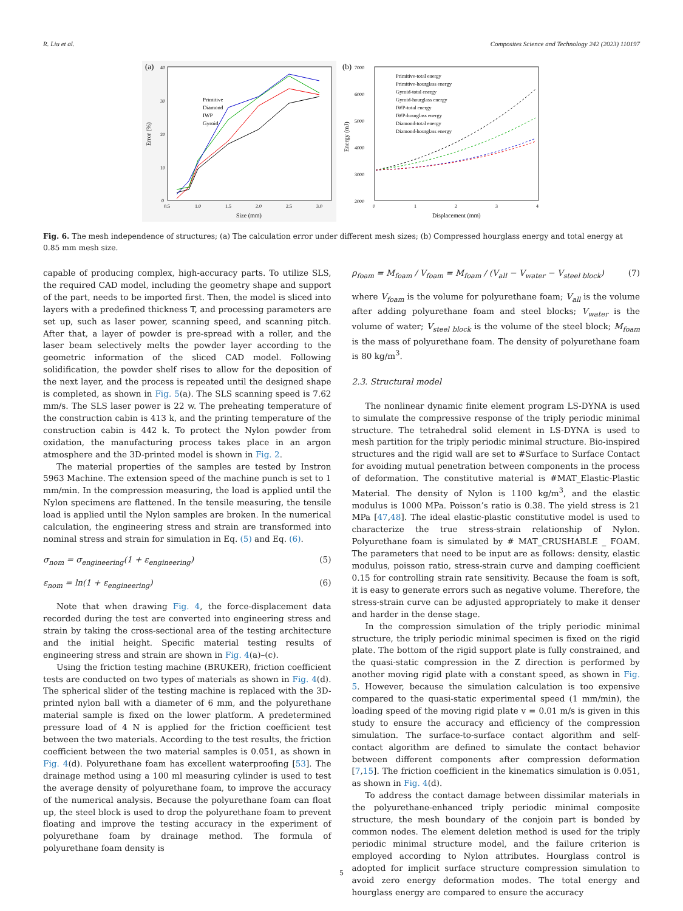R. Liu et al. Composites Science and Technology 242 (2023) 110197
(a)
40
30
20
10
0
0.5
1.0
1.5
2.0
2.5
3.0
Size (mm)
Error (%)
Primitive
Diamond
IWP
Gyroid
(b)
7000
6000
5000
4000
3000
2000
0
1
2
3
4
Displacement (mm)
Energy (mJ)
Primitive-total energy
Primitive-hourglass energy
Gyroid-total energy
Gyroid-hourglass energy
IWP-total energy
IWP-hourglass energy
Diamond-total energy
Diamond-hourglass energy
Fig. 6. The mesh independence of structures; (a) The calculation error under different mesh sizes; (b) Compressed hourglass energy and total energy at 0.85 mm mesh size.
capable of producing complex, high-accuracy parts. To utilize SLS, the required CAD model, including the geometry shape and support of the part, needs to be imported first. Then, the model is sliced into layers with a predefined thickness T, and processing parameters are set up, such as laser power, scanning speed, and scanning pitch. After that, a layer of powder is pre-spread with a roller, and the laser beam selectively melts the powder layer according to the geometric information of the sliced CAD model. Following solidification, the powder shelf rises to allow for the deposition of the next layer, and the process is repeated until the designed shape is completed, as shown in Fig. 5(a). The SLS scanning speed is 7.62 mm/s. The SLS laser power is 22 w. The preheating temperature of the construction cabin is 413 k, and the printing temperature of the construction cabin is 442 k. To protect the Nylon powder from oxidation, the manufacturing process takes place in an argon atmosphere and the 3D-printed model is shown in Fig. 2.
The material properties of the samples are tested by Instron 5963 Machine. The extension speed of the machine punch is set to 1 mm/min. In the compression measuring, the load is applied until the Nylon specimens are flattened. In the tensile measuring, the tensile load is applied until the Nylon samples are broken. In the numerical calculation, the engineering stress and strain are transformed into nominal stress and strain for simulation in Eq. (5) and Eq. (6).
σ<sub>nom</sub> = σ<sub>engineering</sub>(1 + ε<sub>engineering</sub>) (5)
ε<sub>nom</sub> = ln(1 + ε<sub>engineering</sub>) (6)
Note that when drawing Fig. 4, the force-displacement data recorded during the test are converted into engineering stress and strain by taking the cross-sectional area of the testing architecture and the initial height. Specific material testing results of engineering stress and strain are shown in Fig. 4(a)–(c).
Using the friction testing machine (BRUKER), friction coefficient tests are conducted on two types of materials as shown in Fig. 4(d). The spherical slider of the testing machine is replaced with the 3D-printed nylon ball with a diameter of 6 mm, and the polyurethane material sample is fixed on the lower platform. A predetermined pressure load of 4 N is applied for the friction coefficient test between the two materials. According to the test results, the friction coefficient between the two material samples is 0.051, as shown in Fig. 4(d). Polyurethane foam has excellent waterproofing [53]. The drainage method using a 100 ml measuring cylinder is used to test the average density of polyurethane foam, to improve the accuracy of the numerical analysis. Because the polyurethane foam can float up, the steel block is used to drop the polyurethane foam to prevent floating and improve the testing accuracy in the experiment of polyurethane foam by drainage method. The formula of polyurethane foam density is
ρ<sub>foam</sub> = M<sub>foam</sub> / V<sub>foam</sub> = M<sub>foam</sub> / (V<sub>all</sub> − V<sub>water</sub> − V<sub>steel block</sub>) (7)
where V<sub>foam</sub> is the volume for polyurethane foam; V<sub>all</sub> is the volume after adding polyurethane foam and steel blocks; V<sub>water</sub> is the volume of water; V<sub>steel block</sub> is the volume of the steel block; M<sub>foam</sub> is the mass of polyurethane foam. The density of polyurethane foam is 80 kg/m<sup>3</sup>.
2.3. Structural model
The nonlinear dynamic finite element program LS-DYNA is used to simulate the compressive response of the triply periodic minimal structure. The tetrahedral solid element in LS-DYNA is used to mesh partition for the triply periodic minimal structure. Bio-inspired structures and the rigid wall are set to #Surface to Surface Contact for avoiding mutual penetration between components in the process of deformation. The constitutive material is #MAT_Elastic-Plastic Material. The density of Nylon is 1100 kg/m<sup>3</sup>, and the elastic modulus is 1000 MPa. Poisson’s ratio is 0.38. The yield stress is 21 MPa [47,48]. The ideal elastic-plastic constitutive model is used to characterize the true stress-strain relationship of Nylon. Polyurethane foam is simulated by # MAT_CRUSHABLE _ FOAM. The parameters that need to be input are as follows: density, elastic modulus, poisson ratio, stress-strain curve and damping coefficient 0.15 for controlling strain rate sensitivity. Because the foam is soft, it is easy to generate errors such as negative volume. Therefore, the stress-strain curve can be adjusted appropriately to make it denser and harder in the dense stage.
In the compression simulation of the triply periodic minimal structure, the triply periodic minimal specimen is fixed on the rigid plate. The bottom of the rigid support plate is fully constrained, and the quasi-static compression in the Z direction is performed by another moving rigid plate with a constant speed, as shown in Fig. 5. However, because the simulation calculation is too expensive compared to the quasi-static experimental speed (1 mm/min), the loading speed of the moving rigid plate v = 0.01 m/s is given in this study to ensure the accuracy and efficiency of the compression simulation. The surface-to-surface contact algorithm and self-contact algorithm are defined to simulate the contact behavior between different components after compression deformation [7,15]. The friction coefficient in the kinematics simulation is 0.051, as shown in Fig. 4(d).
To address the contact damage between dissimilar materials in the polyurethane-enhanced triply periodic minimal composite structure, the mesh boundary of the conjoin part is bonded by common nodes. The element deletion method is used for the triply periodic minimal structure model, and the failure criterion is employed according to Nylon attributes. Hourglass control is adopted for implicit surface structure compression simulation to avoid zero energy deformation modes. The total energy and hourglass energy are compared to ensure the accuracy
5